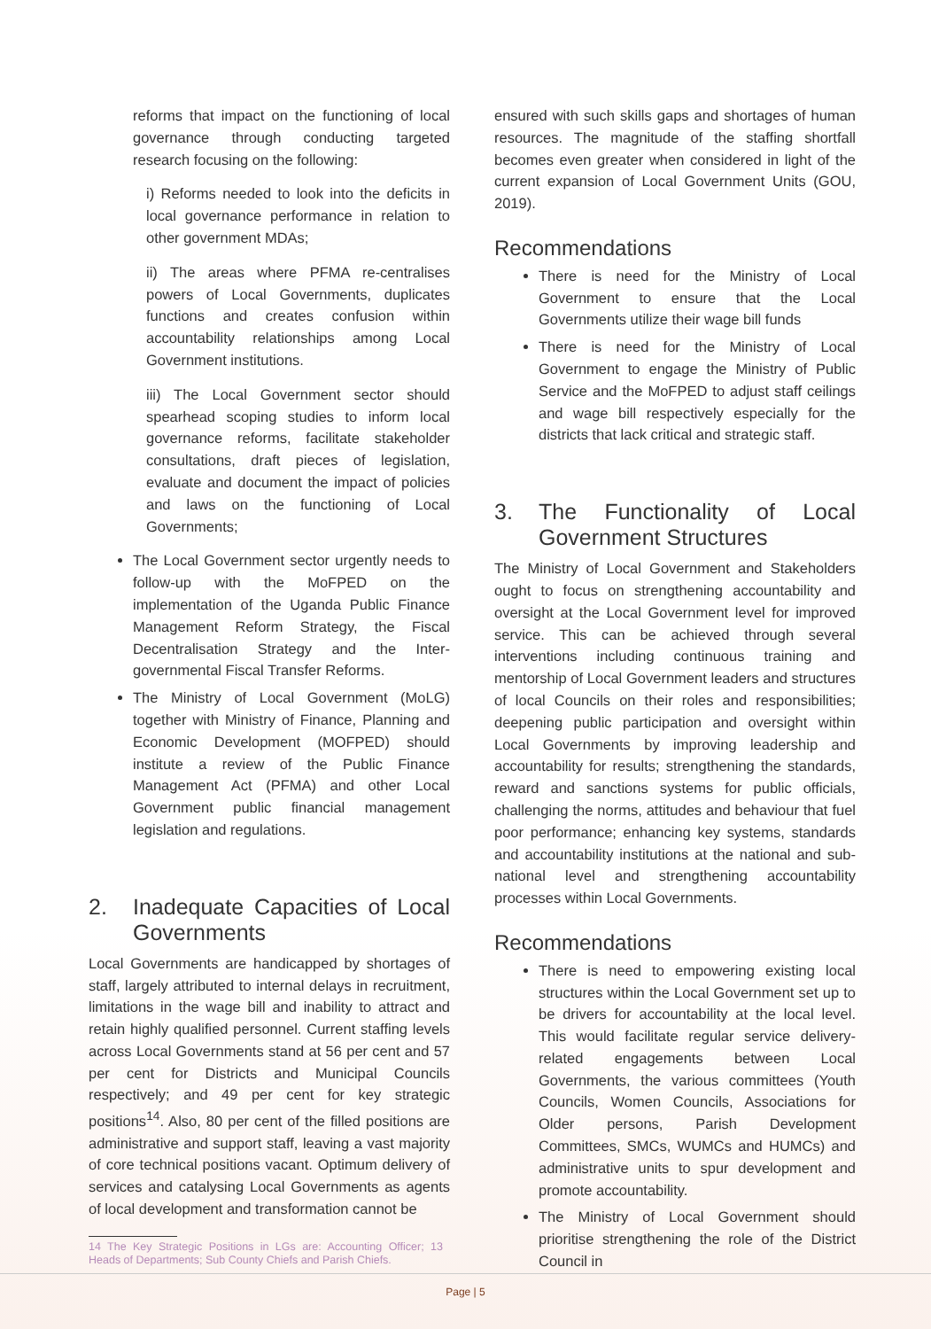reforms that impact on the functioning of local governance through conducting targeted research focusing on the following:
i) Reforms needed to look into the deficits in local governance performance in relation to other government MDAs;
ii) The areas where PFMA re-centralises powers of Local Governments, duplicates functions and creates confusion within accountability relationships among Local Government institutions.
iii) The Local Government sector should spearhead scoping studies to inform local governance reforms, facilitate stakeholder consultations, draft pieces of legislation, evaluate and document the impact of policies and laws on the functioning of Local Governments;
The Local Government sector urgently needs to follow-up with the MoFPED on the implementation of the Uganda Public Finance Management Reform Strategy, the Fiscal Decentralisation Strategy and the Inter-governmental Fiscal Transfer Reforms.
The Ministry of Local Government (MoLG) together with Ministry of Finance, Planning and Economic Development (MOFPED) should institute a review of the Public Finance Management Act (PFMA) and other Local Government public financial management legislation and regulations.
2. Inadequate Capacities of Local Governments
Local Governments are handicapped by shortages of staff, largely attributed to internal delays in recruitment, limitations in the wage bill and inability to attract and retain highly qualified personnel. Current staffing levels across Local Governments stand at 56 per cent and 57 per cent for Districts and Municipal Councils respectively; and 49 per cent for key strategic positions<sup>14</sup>. Also, 80 per cent of the filled positions are administrative and support staff, leaving a vast majority of core technical positions vacant. Optimum delivery of services and catalysing Local Governments as agents of local development and transformation cannot be
14 The Key Strategic Positions in LGs are: Accounting Officer; 13 Heads of Departments; Sub County Chiefs and Parish Chiefs.
ensured with such skills gaps and shortages of human resources. The magnitude of the staffing shortfall becomes even greater when considered in light of the current expansion of Local Government Units (GOU, 2019).
Recommendations
There is need for the Ministry of Local Government to ensure that the Local Governments utilize their wage bill funds
There is need for the Ministry of Local Government to engage the Ministry of Public Service and the MoFPED to adjust staff ceilings and wage bill respectively especially for the districts that lack critical and strategic staff.
3. The Functionality of Local Government Structures
The Ministry of Local Government and Stakeholders ought to focus on strengthening accountability and oversight at the Local Government level for improved service. This can be achieved through several interventions including continuous training and mentorship of Local Government leaders and structures of local Councils on their roles and responsibilities; deepening public participation and oversight within Local Governments by improving leadership and accountability for results; strengthening the standards, reward and sanctions systems for public officials, challenging the norms, attitudes and behaviour that fuel poor performance; enhancing key systems, standards and accountability institutions at the national and sub-national level and strengthening accountability processes within Local Governments.
Recommendations
There is need to empowering existing local structures within the Local Government set up to be drivers for accountability at the local level. This would facilitate regular service delivery-related engagements between Local Governments, the various committees (Youth Councils, Women Councils, Associations for Older persons, Parish Development Committees, SMCs, WUMCs and HUMCs) and administrative units to spur development and promote accountability.
The Ministry of Local Government should prioritise strengthening the role of the District Council in
Page | 5